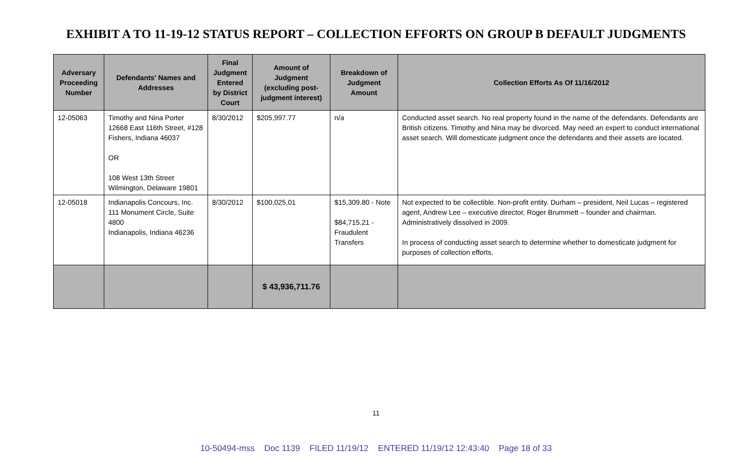EXHIBIT A TO 11-19-12 STATUS REPORT – COLLECTION EFFORTS ON GROUP B DEFAULT JUDGMENTS
| Adversary Proceeding Number | Defendants' Names and Addresses | Final Judgment Entered by District Court | Amount of Judgment (excluding post-judgment interest) | Breakdown of Judgment Amount | Collection Efforts As Of 11/16/2012 |
| --- | --- | --- | --- | --- | --- |
| 12-05063 | Timothy and Nina Porter 12668 East 116th Street, #128 Fishers, Indiana 46037 OR 108 West 13th Street Wilmington, Delaware 19801 | 8/30/2012 | $205,997.77 | n/a | Conducted asset search. No real property found in the name of the defendants. Defendants are British citizens. Timothy and Nina may be divorced. May need an expert to conduct international asset search. Will domesticate judgment once the defendants and their assets are located. |
| 12-05018 | Indianapolis Concours, Inc. 111 Monument Circle, Suite 4800 Indianapolis, Indiana 46236 | 8/30/2012 | $100,025.01 | $15,309.80 - Note $84,715.21 - Fraudulent Transfers | Not expected to be collectible. Non-profit entity. Durham – president, Neil Lucas – registered agent, Andrew Lee – executive director, Roger Brummett – founder and chairman. Administratively dissolved in 2009. In process of conducting asset search to determine whether to domesticate judgment for purposes of collection efforts. |
| | | | $ 43,936,711.76 | | |
11
10-50494-mss Doc 1139 FILED 11/19/12 ENTERED 11/19/12 12:43:40 Page 18 of 33